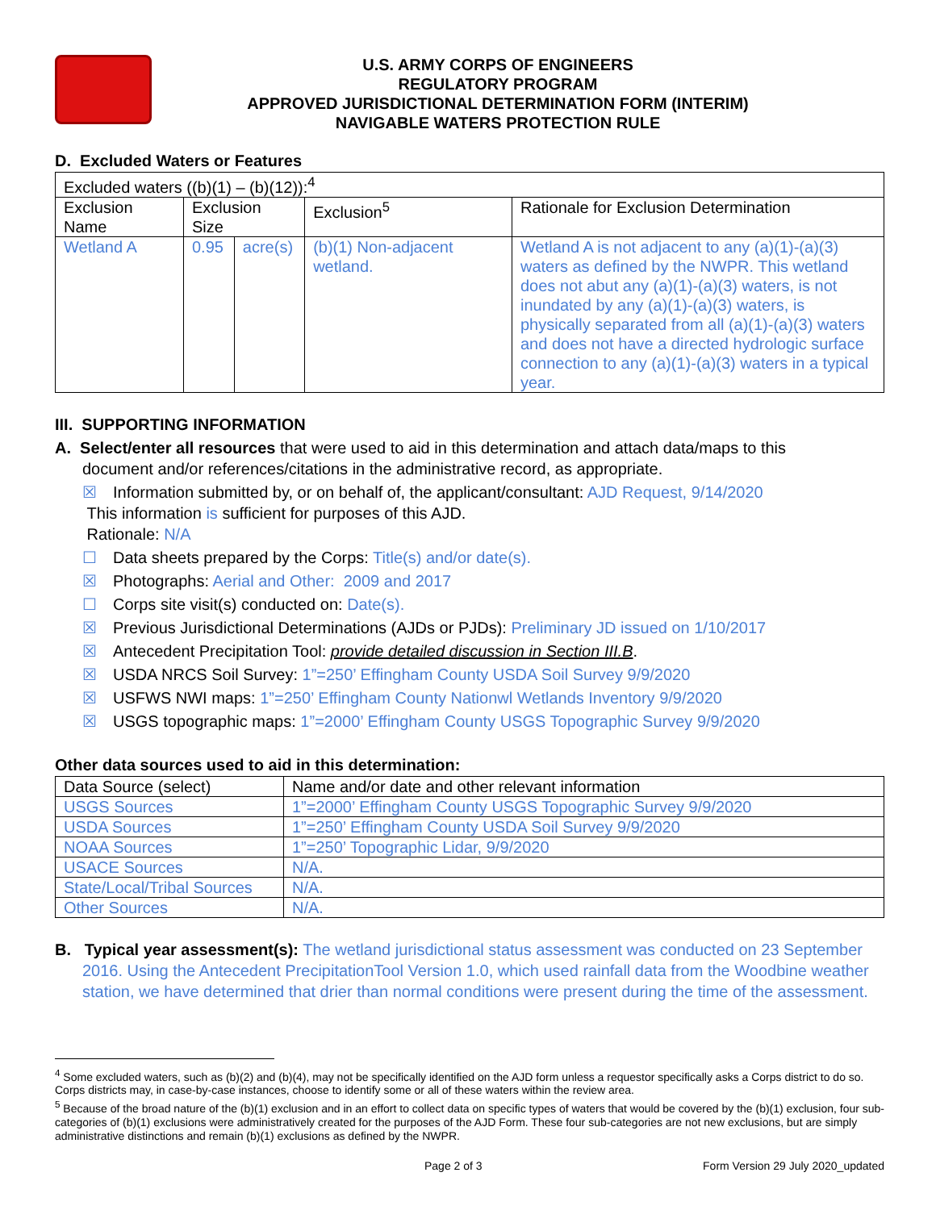U.S. ARMY CORPS OF ENGINEERS
REGULATORY PROGRAM
APPROVED JURISDICTIONAL DETERMINATION FORM (INTERIM)
NAVIGABLE WATERS PROTECTION RULE
D. Excluded Waters or Features
| Excluded waters ((b)(1) – (b)(12)):<sup>4</sup> | | | | |
| Exclusion Name | Exclusion Size | | Exclusion<sup>5</sup> | Rationale for Exclusion Determination |
| Wetland A | 0.95 | acre(s) | (b)(1) Non-adjacent wetland. | Wetland A is not adjacent to any (a)(1)-(a)(3) waters as defined by the NWPR. This wetland does not abut any (a)(1)-(a)(3) waters, is not inundated by any (a)(1)-(a)(3) waters, is physically separated from all (a)(1)-(a)(3) waters and does not have a directed hydrologic surface connection to any (a)(1)-(a)(3) waters in a typical year. |
III. SUPPORTING INFORMATION
A. Select/enter all resources that were used to aid in this determination and attach data/maps to this
document and/or references/citations in the administrative record, as appropriate.
☒ Information submitted by, or on behalf of, the applicant/consultant: AJD Request, 9/14/2020
This information is sufficient for purposes of this AJD.
Rationale: N/A
☐ Data sheets prepared by the Corps: Title(s) and/or date(s).
☒ Photographs: Aerial and Other: 2009 and 2017
☐ Corps site visit(s) conducted on: Date(s).
☒ Previous Jurisdictional Determinations (AJDs or PJDs): Preliminary JD issued on 1/10/2017
☒ Antecedent Precipitation Tool: provide detailed discussion in Section III.B.
☒ USDA NRCS Soil Survey: 1”=250’ Effingham County USDA Soil Survey 9/9/2020
☒ USFWS NWI maps: 1”=250’ Effingham County Nationwl Wetlands Inventory 9/9/2020
☒ USGS topographic maps: 1”=2000’ Effingham County USGS Topographic Survey 9/9/2020
Other data sources used to aid in this determination:
| Data Source (select) | Name and/or date and other relevant information |
| USGS Sources | 1”=2000’ Effingham County USGS Topographic Survey 9/9/2020 |
| USDA Sources | 1”=250’ Effingham County USDA Soil Survey 9/9/2020 |
| NOAA Sources | 1”=250’ Topographic Lidar, 9/9/2020 |
| USACE Sources | N/A. |
| State/Local/Tribal Sources | N/A. |
| Other Sources | N/A. |
B. Typical year assessment(s): The wetland jurisdictional status assessment was conducted on 23 September 2016. Using the Antecedent PrecipitationTool Version 1.0, which used rainfall data from the Woodbine weather station, we have determined that drier than normal conditions were present during the time of the assessment.
<sup>4</sup> Some excluded waters, such as (b)(2) and (b)(4), may not be specifically identified on the AJD form unless a requestor specifically asks a Corps district to do so. Corps districts may, in case-by-case instances, choose to identify some or all of these waters within the review area.
<sup>5</sup> Because of the broad nature of the (b)(1) exclusion and in an effort to collect data on specific types of waters that would be covered by the (b)(1) exclusion, four sub-categories of (b)(1) exclusions were administratively created for the purposes of the AJD Form. These four sub-categories are not new exclusions, but are simply administrative distinctions and remain (b)(1) exclusions as defined by the NWPR.
Page 2 of 3 Form Version 29 July 2020_updated